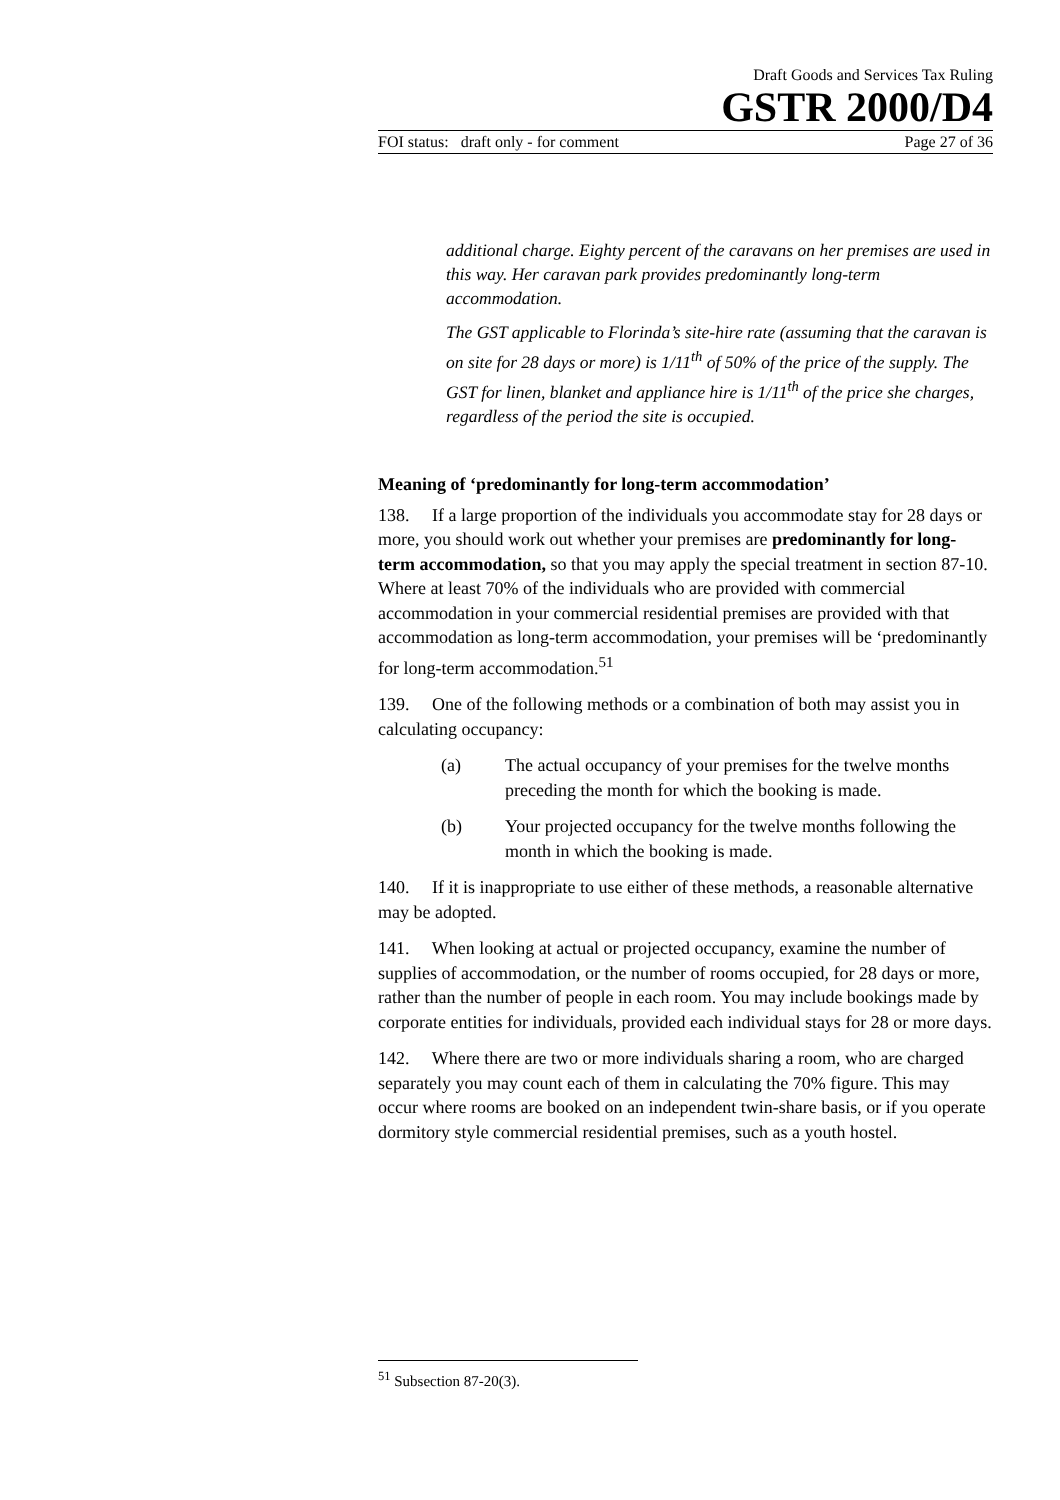Draft Goods and Services Tax Ruling
GSTR 2000/D4
FOI status: draft only - for comment Page 27 of 36
additional charge. Eighty percent of the caravans on her premises are used in this way. Her caravan park provides predominantly long-term accommodation.
The GST applicable to Florinda’s site-hire rate (assuming that the caravan is on site for 28 days or more) is 1/11<sup>th</sup> of 50% of the price of the supply. The GST for linen, blanket and appliance hire is 1/11<sup>th</sup> of the price she charges, regardless of the period the site is occupied.
Meaning of ‘predominantly for long-term accommodation’
138. If a large proportion of the individuals you accommodate stay for 28 days or more, you should work out whether your premises are predominantly for long-term accommodation, so that you may apply the special treatment in section 87-10. Where at least 70% of the individuals who are provided with commercial accommodation in your commercial residential premises are provided with that accommodation as long-term accommodation, your premises will be ‘predominantly for long-term accommodation.<sup>51</sup>
139. One of the following methods or a combination of both may assist you in calculating occupancy:
(a) The actual occupancy of your premises for the twelve months preceding the month for which the booking is made.
(b) Your projected occupancy for the twelve months following the month in which the booking is made.
140. If it is inappropriate to use either of these methods, a reasonable alternative may be adopted.
141. When looking at actual or projected occupancy, examine the number of supplies of accommodation, or the number of rooms occupied, for 28 days or more, rather than the number of people in each room. You may include bookings made by corporate entities for individuals, provided each individual stays for 28 or more days.
142. Where there are two or more individuals sharing a room, who are charged separately you may count each of them in calculating the 70% figure. This may occur where rooms are booked on an independent twin-share basis, or if you operate dormitory style commercial residential premises, such as a youth hostel.
<sup>51</sup> Subsection 87-20(3).